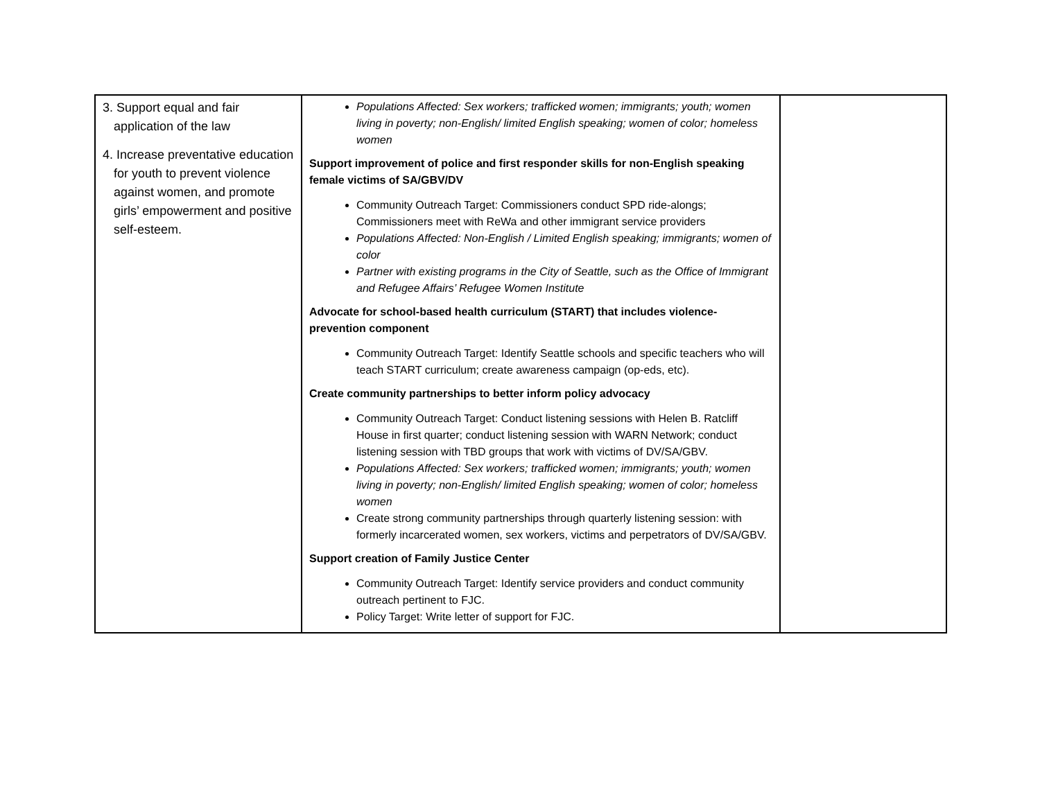| 3. Support equal and fair application of the law 4. Increase preventative education for youth to prevent violence against women, and promote girls’ empowerment and positive self-esteem. | Populations Affected: Sex workers; trafficked women; immigrants; youth; women living in poverty; non-English/ limited English speaking; women of color; homeless women Support improvement of police and first responder skills for non-English speaking female victims of SA/GBV/DV Community Outreach Target: Commissioners conduct SPD ride-alongs; Commissioners meet with ReWa and other immigrant service providers Populations Affected: Non-English / Limited English speaking; immigrants; women of color Partner with existing programs in the City of Seattle, such as the Office of Immigrant and Refugee Affairs’ Refugee Women Institute Advocate for school-based health curriculum (START) that includes violence-prevention component Community Outreach Target: Identify Seattle schools and specific teachers who will teach START curriculum; create awareness campaign (op-eds, etc). Create community partnerships to better inform policy advocacy Community Outreach Target: Conduct listening sessions with Helen B. Ratcliff House in first quarter; conduct listening session with WARN Network; conduct listening session with TBD groups that work with victims of DV/SA/GBV. Populations Affected: Sex workers; trafficked women; immigrants; youth; women living in poverty; non-English/ limited English speaking; women of color; homeless women Create strong community partnerships through quarterly listening session: with formerly incarcerated women, sex workers, victims and perpetrators of DV/SA/GBV. Support creation of Family Justice Center Community Outreach Target: Identify service providers and conduct community outreach pertinent to FJC. Policy Target: Write letter of support for FJC. | |